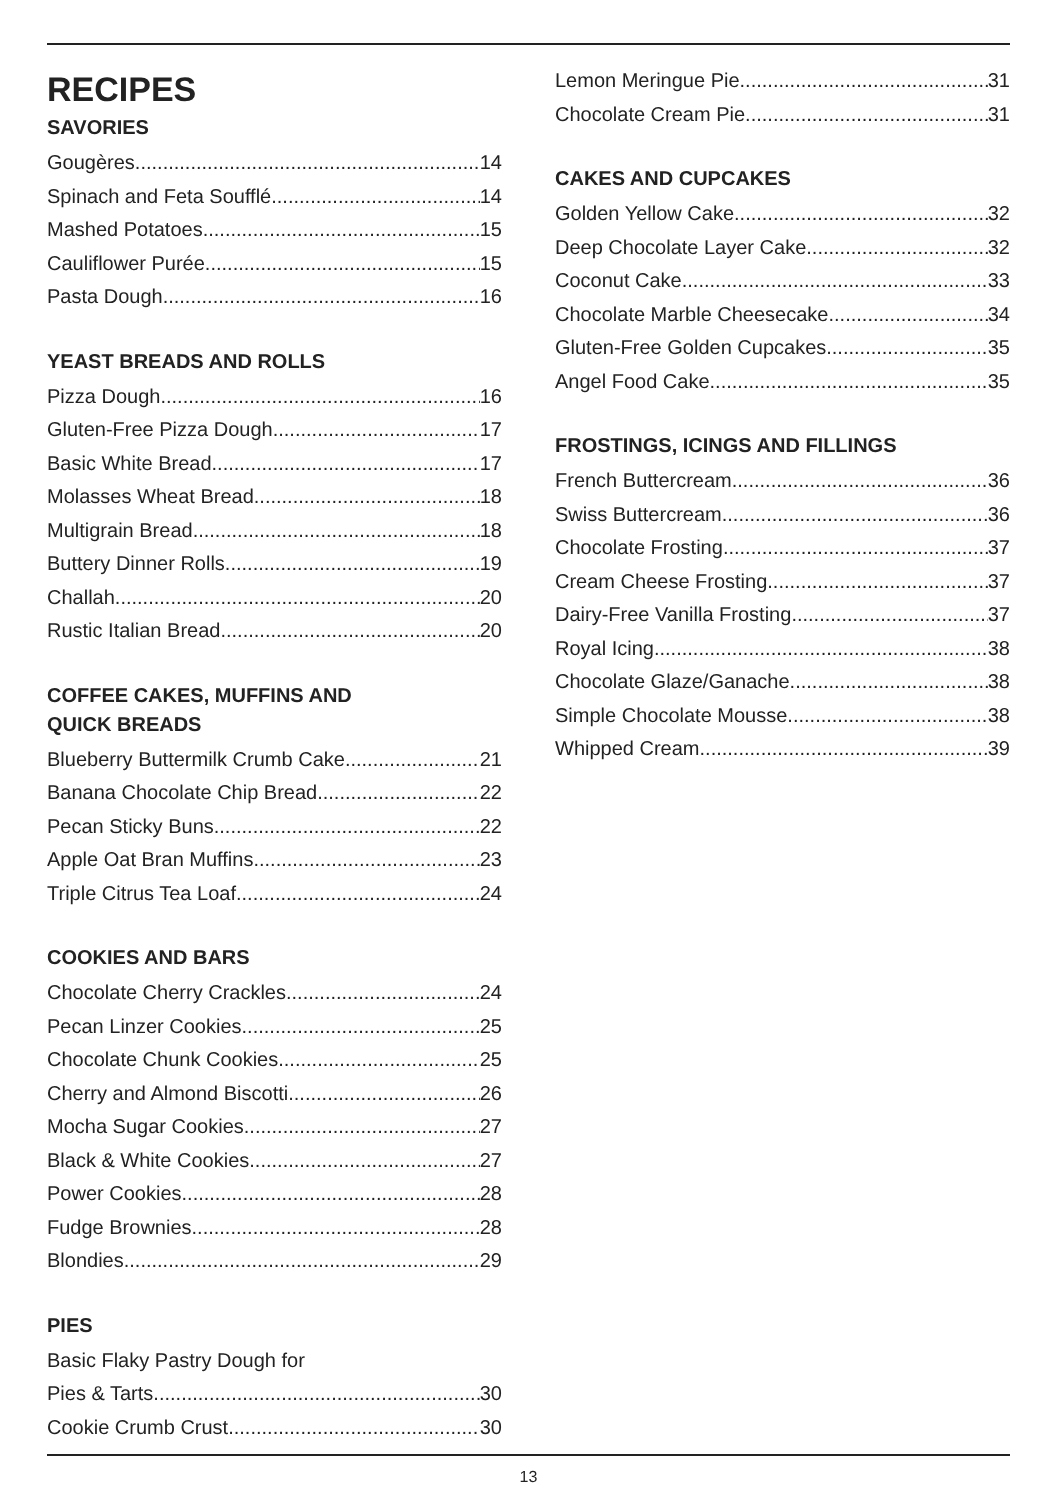RECIPES
SAVORIES
Gougères 14
Spinach and Feta Soufflé 14
Mashed Potatoes 15
Cauliflower Purée 15
Pasta Dough 16
YEAST BREADS AND ROLLS
Pizza Dough 16
Gluten-Free Pizza Dough 17
Basic White Bread 17
Molasses Wheat Bread 18
Multigrain Bread 18
Buttery Dinner Rolls 19
Challah 20
Rustic Italian Bread 20
COFFEE CAKES, MUFFINS AND
QUICK BREADS
Blueberry Buttermilk Crumb Cake 21
Banana Chocolate Chip Bread 22
Pecan Sticky Buns 22
Apple Oat Bran Muffins 23
Triple Citrus Tea Loaf 24
COOKIES AND BARS
Chocolate Cherry Crackles 24
Pecan Linzer Cookies 25
Chocolate Chunk Cookies 25
Cherry and Almond Biscotti 26
Mocha Sugar Cookies 27
Black & White Cookies 27
Power Cookies 28
Fudge Brownies 28
Blondies 29
PIES
Basic Flaky Pastry Dough for
Pies & Tarts 30
Cookie Crumb Crust 30
Lemon Meringue Pie 31
Chocolate Cream Pie 31
CAKES AND CUPCAKES
Golden Yellow Cake 32
Deep Chocolate Layer Cake 32
Coconut Cake 33
Chocolate Marble Cheesecake 34
Gluten-Free Golden Cupcakes 35
Angel Food Cake 35
FROSTINGS, ICINGS AND FILLINGS
French Buttercream 36
Swiss Buttercream 36
Chocolate Frosting 37
Cream Cheese Frosting 37
Dairy-Free Vanilla Frosting 37
Royal Icing 38
Chocolate Glaze/Ganache 38
Simple Chocolate Mousse 38
Whipped Cream 39
13